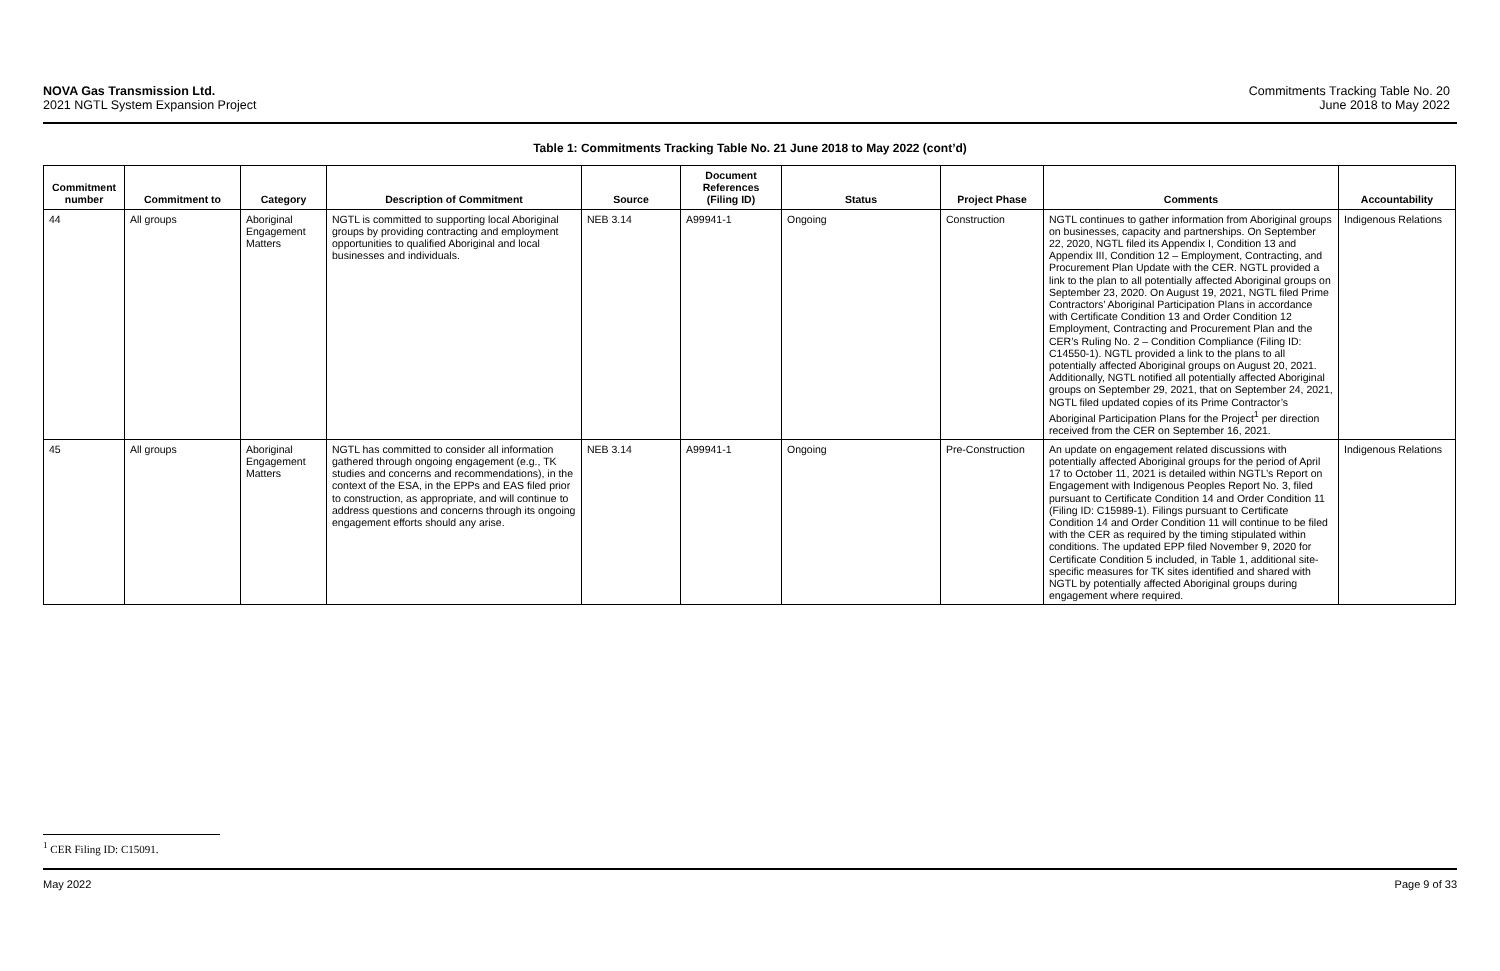NOVA Gas Transmission Ltd.
2021 NGTL System Expansion Project
Commitments Tracking Table No. 20
June 2018 to May 2022
Table 1: Commitments Tracking Table No. 21 June 2018 to May 2022 (cont’d)
| Commitment number | Commitment to | Category | Description of Commitment | Source | Document References (Filing ID) | Status | Project Phase | Comments | Accountability |
| --- | --- | --- | --- | --- | --- | --- | --- | --- | --- |
| 44 | All groups | Aboriginal Engagement Matters | NGTL is committed to supporting local Aboriginal groups by providing contracting and employment opportunities to qualified Aboriginal and local businesses and individuals. | NEB 3.14 | A99941-1 | Ongoing | Construction | NGTL continues to gather information from Aboriginal groups on businesses, capacity and partnerships. On September 22, 2020, NGTL filed its Appendix I, Condition 13 and Appendix III, Condition 12 – Employment, Contracting, and Procurement Plan Update with the CER. NGTL provided a link to the plan to all potentially affected Aboriginal groups on September 23, 2020. On August 19, 2021, NGTL filed Prime Contractors’ Aboriginal Participation Plans in accordance with Certificate Condition 13 and Order Condition 12 Employment, Contracting and Procurement Plan and the CER’s Ruling No. 2 – Condition Compliance (Filing ID: C14550-1). NGTL provided a link to the plans to all potentially affected Aboriginal groups on August 20, 2021. Additionally, NGTL notified all potentially affected Aboriginal groups on September 29, 2021, that on September 24, 2021, NGTL filed updated copies of its Prime Contractor’s Aboriginal Participation Plans for the Project<sup>1</sup> per direction received from the CER on September 16, 2021. | Indigenous Relations |
| 45 | All groups | Aboriginal Engagement Matters | NGTL has committed to consider all information gathered through ongoing engagement (e.g., TK studies and concerns and recommendations), in the context of the ESA, in the EPPs and EAS filed prior to construction, as appropriate, and will continue to address questions and concerns through its ongoing engagement efforts should any arise. | NEB 3.14 | A99941-1 | Ongoing | Pre-Construction | An update on engagement related discussions with potentially affected Aboriginal groups for the period of April 17 to October 11, 2021 is detailed within NGTL’s Report on Engagement with Indigenous Peoples Report No. 3, filed pursuant to Certificate Condition 14 and Order Condition 11 (Filing ID: C15989-1). Filings pursuant to Certificate Condition 14 and Order Condition 11 will continue to be filed with the CER as required by the timing stipulated within conditions. The updated EPP filed November 9, 2020 for Certificate Condition 5 included, in Table 1, additional site-specific measures for TK sites identified and shared with NGTL by potentially affected Aboriginal groups during engagement where required. | Indigenous Relations |
<sup>1</sup> CER Filing ID: C15091.
May 2022 Page 9 of 33